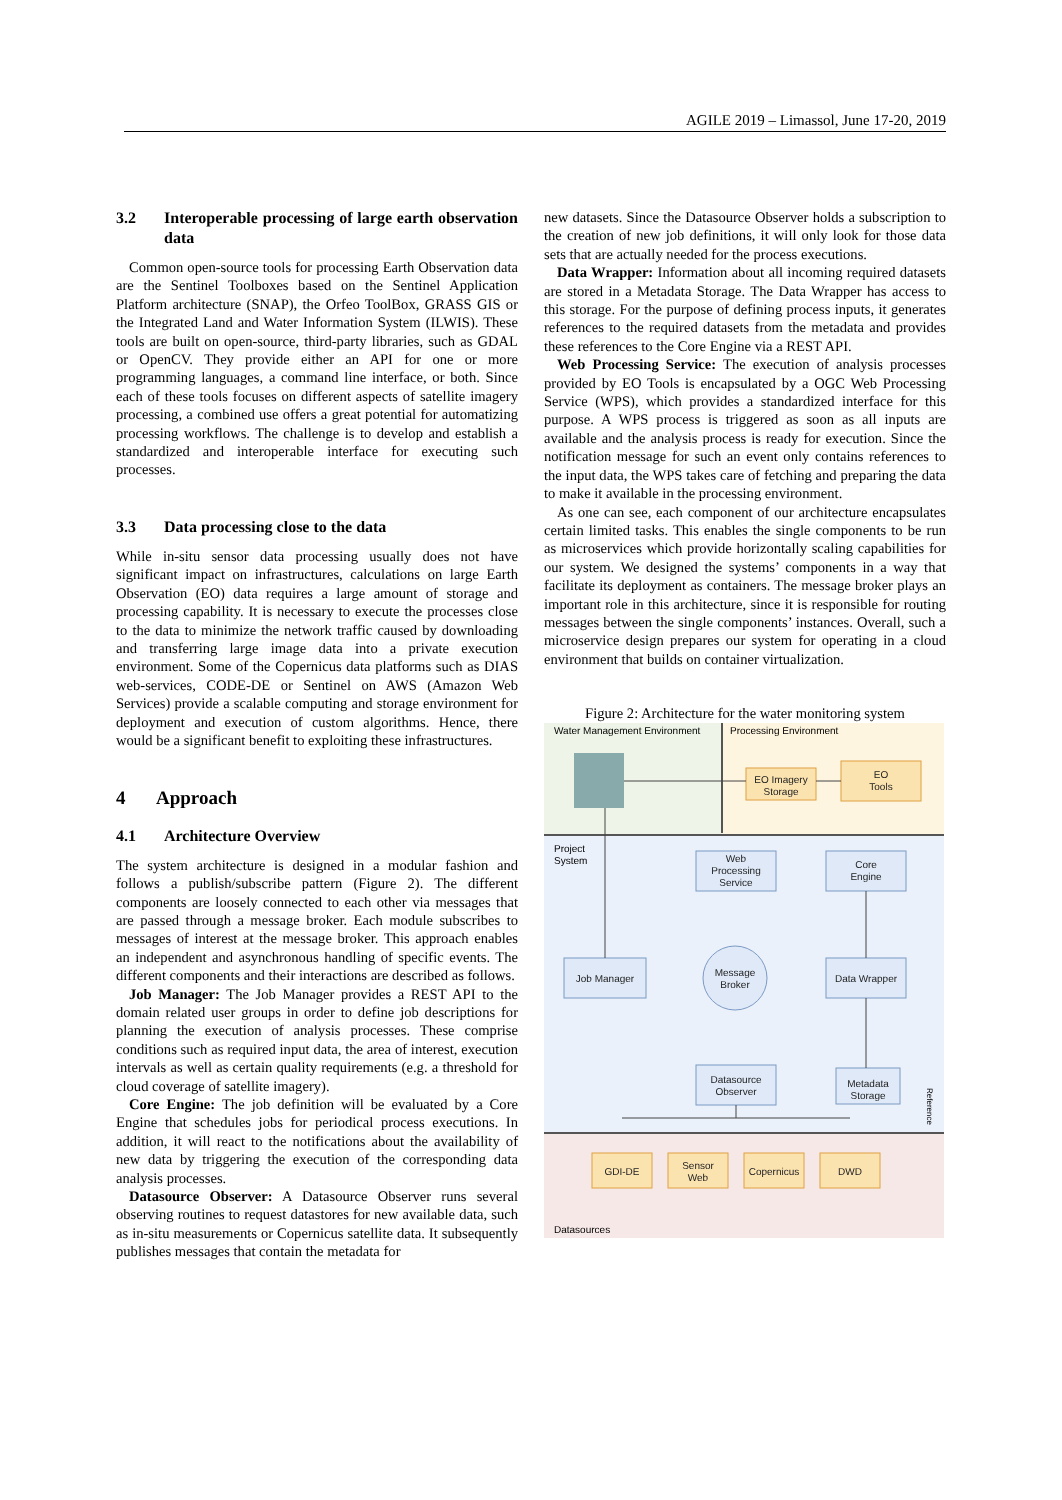AGILE 2019 – Limassol, June 17-20, 2019
3.2 Interoperable processing of large earth observation data
Common open-source tools for processing Earth Observation data are the Sentinel Toolboxes based on the Sentinel Application Platform architecture (SNAP), the Orfeo ToolBox, GRASS GIS or the Integrated Land and Water Information System (ILWIS). These tools are built on open-source, third-party libraries, such as GDAL or OpenCV. They provide either an API for one or more programming languages, a command line interface, or both. Since each of these tools focuses on different aspects of satellite imagery processing, a combined use offers a great potential for automatizing processing workflows. The challenge is to develop and establish a standardized and interoperable interface for executing such processes.
3.3 Data processing close to the data
While in-situ sensor data processing usually does not have significant impact on infrastructures, calculations on large Earth Observation (EO) data requires a large amount of storage and processing capability. It is necessary to execute the processes close to the data to minimize the network traffic caused by downloading and transferring large image data into a private execution environment. Some of the Copernicus data platforms such as DIAS web-services, CODE-DE or Sentinel on AWS (Amazon Web Services) provide a scalable computing and storage environment for deployment and execution of custom algorithms. Hence, there would be a significant benefit to exploiting these infrastructures.
4 Approach
4.1 Architecture Overview
The system architecture is designed in a modular fashion and follows a publish/subscribe pattern (Figure 2). The different components are loosely connected to each other via messages that are passed through a message broker. Each module subscribes to messages of interest at the message broker. This approach enables an independent and asynchronous handling of specific events. The different components and their interactions are described as follows.
Job Manager: The Job Manager provides a REST API to the domain related user groups in order to define job descriptions for planning the execution of analysis processes. These comprise conditions such as required input data, the area of interest, execution intervals as well as certain quality requirements (e.g. a threshold for cloud coverage of satellite imagery).
Core Engine: The job definition will be evaluated by a Core Engine that schedules jobs for periodical process executions. In addition, it will react to the notifications about the availability of new data by triggering the execution of the corresponding data analysis processes.
Datasource Observer: A Datasource Observer runs several observing routines to request datastores for new available data, such as in-situ measurements or Copernicus satellite data. It subsequently publishes messages that contain the metadata for
new datasets. Since the Datasource Observer holds a subscription to the creation of new job definitions, it will only look for those data sets that are actually needed for the process executions.
Data Wrapper: Information about all incoming required datasets are stored in a Metadata Storage. The Data Wrapper has access to this storage. For the purpose of defining process inputs, it generates references to the required datasets from the metadata and provides these references to the Core Engine via a REST API.
Web Processing Service: The execution of analysis processes provided by EO Tools is encapsulated by a OGC Web Processing Service (WPS), which provides a standardized interface for this purpose. A WPS process is triggered as soon as all inputs are available and the analysis process is ready for execution. Since the notification message for such an event only contains references to the input data, the WPS takes care of fetching and preparing the data to make it available in the processing environment.
As one can see, each component of our architecture encapsulates certain limited tasks. This enables the single components to be run as microservices which provide horizontally scaling capabilities for our system. We designed the systems’ components in a way that facilitate its deployment as containers. The message broker plays an important role in this architecture, since it is responsible for routing messages between the single components’ instances. Overall, such a microservice design prepares our system for operating in a cloud environment that builds on container virtualization.
Figure 2: Architecture for the water monitoring system
Water Management Environment
Processing Environment
Project
System
Datasources
EO Imagery
Storage
EO
Tools
Web
Processing
Service
Core
Engine
Job Manager
Data Wrapper
Message
Broker
Datasource
Observer
Metadata
Storage
GDI-DE
Sensor
Web
Copernicus
DWD
Reference